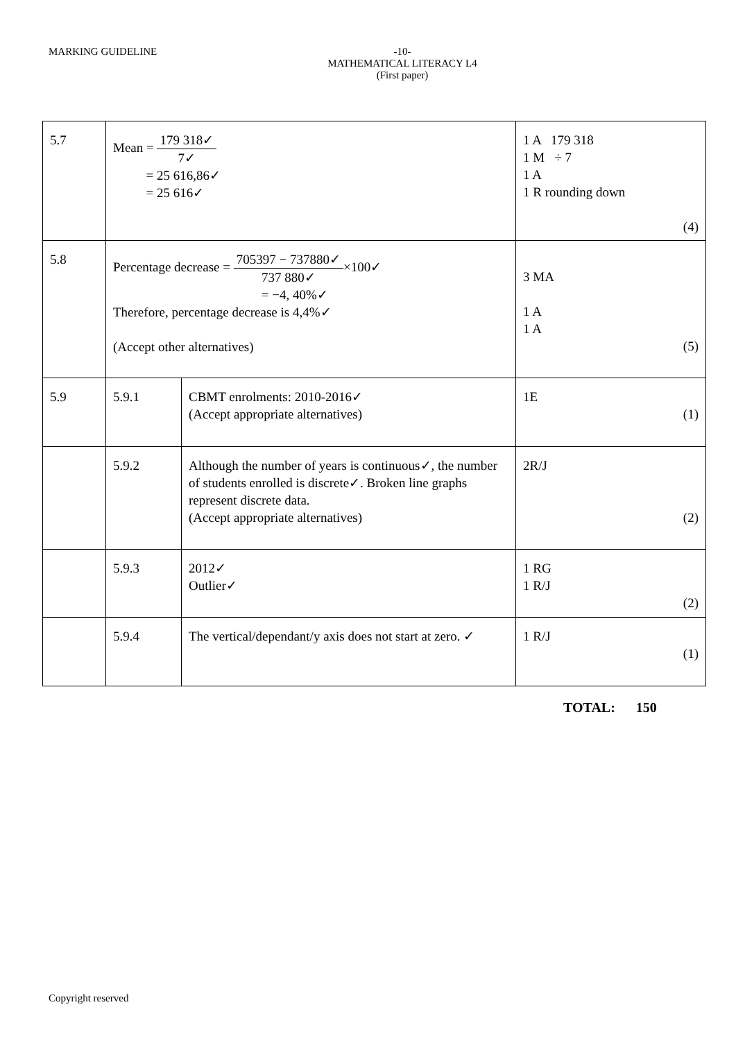MARKING GUIDELINE
-10-
MATHEMATICAL LITERACY L4
(First paper)
| 5.7 | Mean = 179 318✓ 7✓ = 25 616,86✓ = 25 616✓ | | 1 A 179 318 1 M ÷ 7 1 A 1 R rounding down (4) |
| 5.8 | Percentage decrease = 705397 − 737880✓ 737 880✓ ×100✓ = −4, 40%✓ Therefore, percentage decrease is 4,4%✓ (Accept other alternatives) | | 3 MA 1 A 1 A (5) |
| 5.9 | 5.9.1 | CBMT enrolments: 2010-2016✓ (Accept appropriate alternatives) | 1E (1) |
| | 5.9.2 | Although the number of years is continuous✓, the number of students enrolled is discrete✓. Broken line graphs represent discrete data. (Accept appropriate alternatives) | 2R/J (2) |
| | 5.9.3 | 2012✓ Outlier✓ | 1 RG 1 R/J (2) |
| | 5.9.4 | The vertical/dependant/y axis does not start at zero. ✓ | 1 R/J (1) |
TOTAL: 150
Copyright reserved